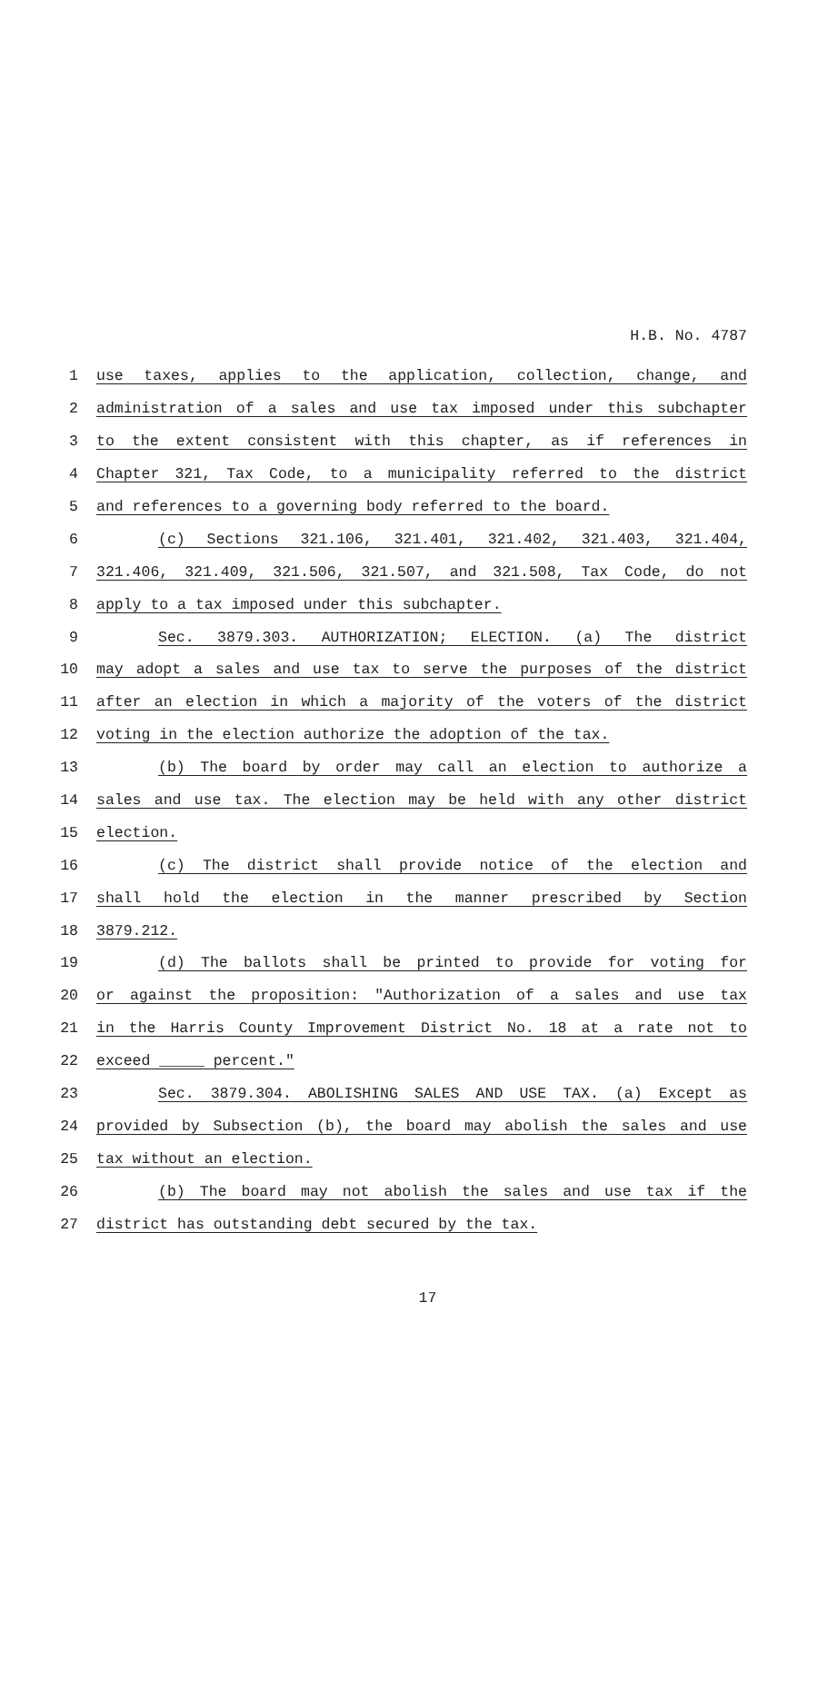H.B. No. 4787
1 use taxes, applies to the application, collection, change, and
2 administration of a sales and use tax imposed under this subchapter
3 to the extent consistent with this chapter, as if references in
4 Chapter 321, Tax Code, to a municipality referred to the district
5 and references to a governing body referred to the board.
6 (c) Sections 321.106, 321.401, 321.402, 321.403, 321.404,
7 321.406, 321.409, 321.506, 321.507, and 321.508, Tax Code, do not
8 apply to a tax imposed under this subchapter.
9 Sec. 3879.303. AUTHORIZATION; ELECTION. (a) The district
10 may adopt a sales and use tax to serve the purposes of the district
11 after an election in which a majority of the voters of the district
12 voting in the election authorize the adoption of the tax.
13 (b) The board by order may call an election to authorize a
14 sales and use tax. The election may be held with any other district
15 election.
16 (c) The district shall provide notice of the election and
17 shall hold the election in the manner prescribed by Section
18 3879.212.
19 (d) The ballots shall be printed to provide for voting for
20 or against the proposition: "Authorization of a sales and use tax
21 in the Harris County Improvement District No. 18 at a rate not to
22 exceed _____ percent."
23 Sec. 3879.304. ABOLISHING SALES AND USE TAX. (a) Except as
24 provided by Subsection (b), the board may abolish the sales and use
25 tax without an election.
26 (b) The board may not abolish the sales and use tax if the
27 district has outstanding debt secured by the tax.
17